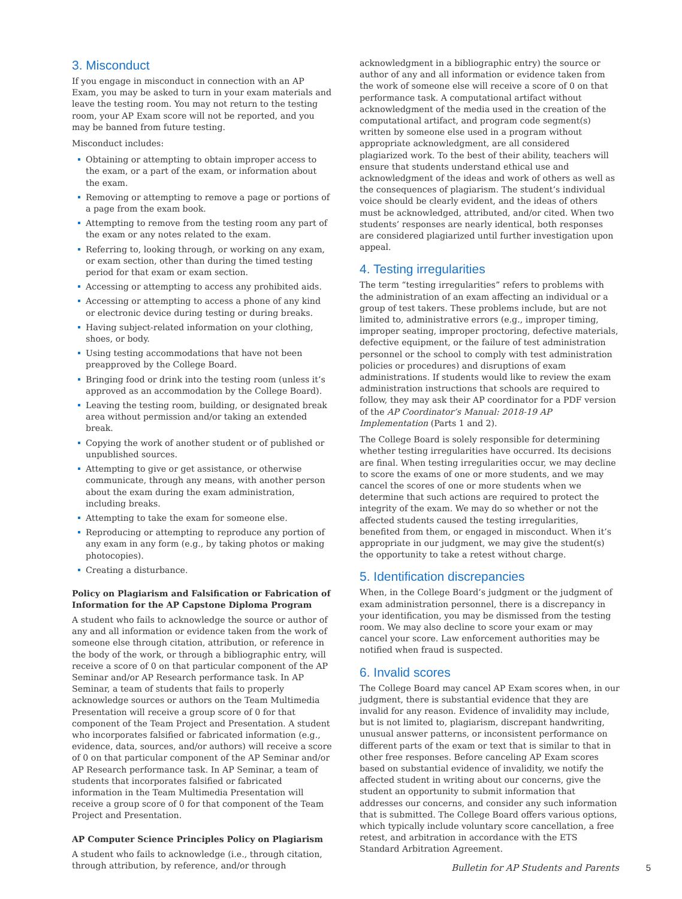3. Misconduct
If you engage in misconduct in connection with an AP Exam, you may be asked to turn in your exam materials and leave the testing room. You may not return to the testing room, your AP Exam score will not be reported, and you may be banned from future testing.
Misconduct includes:
Obtaining or attempting to obtain improper access to the exam, or a part of the exam, or information about the exam.
Removing or attempting to remove a page or portions of a page from the exam book.
Attempting to remove from the testing room any part of the exam or any notes related to the exam.
Referring to, looking through, or working on any exam, or exam section, other than during the timed testing period for that exam or exam section.
Accessing or attempting to access any prohibited aids.
Accessing or attempting to access a phone of any kind or electronic device during testing or during breaks.
Having subject-related information on your clothing, shoes, or body.
Using testing accommodations that have not been preapproved by the College Board.
Bringing food or drink into the testing room (unless it’s approved as an accommodation by the College Board).
Leaving the testing room, building, or designated break area without permission and/or taking an extended break.
Copying the work of another student or of published or unpublished sources.
Attempting to give or get assistance, or otherwise communicate, through any means, with another person about the exam during the exam administration, including breaks.
Attempting to take the exam for someone else.
Reproducing or attempting to reproduce any portion of any exam in any form (e.g., by taking photos or making photocopies).
Creating a disturbance.
Policy on Plagiarism and Falsification or Fabrication of Information for the AP Capstone Diploma Program
A student who fails to acknowledge the source or author of any and all information or evidence taken from the work of someone else through citation, attribution, or reference in the body of the work, or through a bibliographic entry, will receive a score of 0 on that particular component of the AP Seminar and/or AP Research performance task. In AP Seminar, a team of students that fails to properly acknowledge sources or authors on the Team Multimedia Presentation will receive a group score of 0 for that component of the Team Project and Presentation. A student who incorporates falsified or fabricated information (e.g., evidence, data, sources, and/or authors) will receive a score of 0 on that particular component of the AP Seminar and/or AP Research performance task. In AP Seminar, a team of students that incorporates falsified or fabricated information in the Team Multimedia Presentation will receive a group score of 0 for that component of the Team Project and Presentation.
AP Computer Science Principles Policy on Plagiarism
A student who fails to acknowledge (i.e., through citation, through attribution, by reference, and/or through
acknowledgment in a bibliographic entry) the source or author of any and all information or evidence taken from the work of someone else will receive a score of 0 on that performance task. A computational artifact without acknowledgment of the media used in the creation of the computational artifact, and program code segment(s) written by someone else used in a program without appropriate acknowledgment, are all considered plagiarized work. To the best of their ability, teachers will ensure that students understand ethical use and acknowledgment of the ideas and work of others as well as the consequences of plagiarism. The student’s individual voice should be clearly evident, and the ideas of others must be acknowledged, attributed, and/or cited. When two students’ responses are nearly identical, both responses are considered plagiarized until further investigation upon appeal.
4. Testing irregularities
The term “testing irregularities” refers to problems with the administration of an exam affecting an individual or a group of test takers. These problems include, but are not limited to, administrative errors (e.g., improper timing, improper seating, improper proctoring, defective materials, defective equipment, or the failure of test administration personnel or the school to comply with test administration policies or procedures) and disruptions of exam administrations. If students would like to review the exam administration instructions that schools are required to follow, they may ask their AP coordinator for a PDF version of the AP Coordinator’s Manual: 2018-19 AP Implementation (Parts 1 and 2).
The College Board is solely responsible for determining whether testing irregularities have occurred. Its decisions are final. When testing irregularities occur, we may decline to score the exams of one or more students, and we may cancel the scores of one or more students when we determine that such actions are required to protect the integrity of the exam. We may do so whether or not the affected students caused the testing irregularities, benefited from them, or engaged in misconduct. When it’s appropriate in our judgment, we may give the student(s) the opportunity to take a retest without charge.
5. Identification discrepancies
When, in the College Board’s judgment or the judgment of exam administration personnel, there is a discrepancy in your identification, you may be dismissed from the testing room. We may also decline to score your exam or may cancel your score. Law enforcement authorities may be notified when fraud is suspected.
6. Invalid scores
The College Board may cancel AP Exam scores when, in our judgment, there is substantial evidence that they are invalid for any reason. Evidence of invalidity may include, but is not limited to, plagiarism, discrepant handwriting, unusual answer patterns, or inconsistent performance on different parts of the exam or text that is similar to that in other free responses. Before canceling AP Exam scores based on substantial evidence of invalidity, we notify the affected student in writing about our concerns, give the student an opportunity to submit information that addresses our concerns, and consider any such information that is submitted. The College Board offers various options, which typically include voluntary score cancellation, a free retest, and arbitration in accordance with the ETS Standard Arbitration Agreement.
Bulletin for AP Students and Parents 5